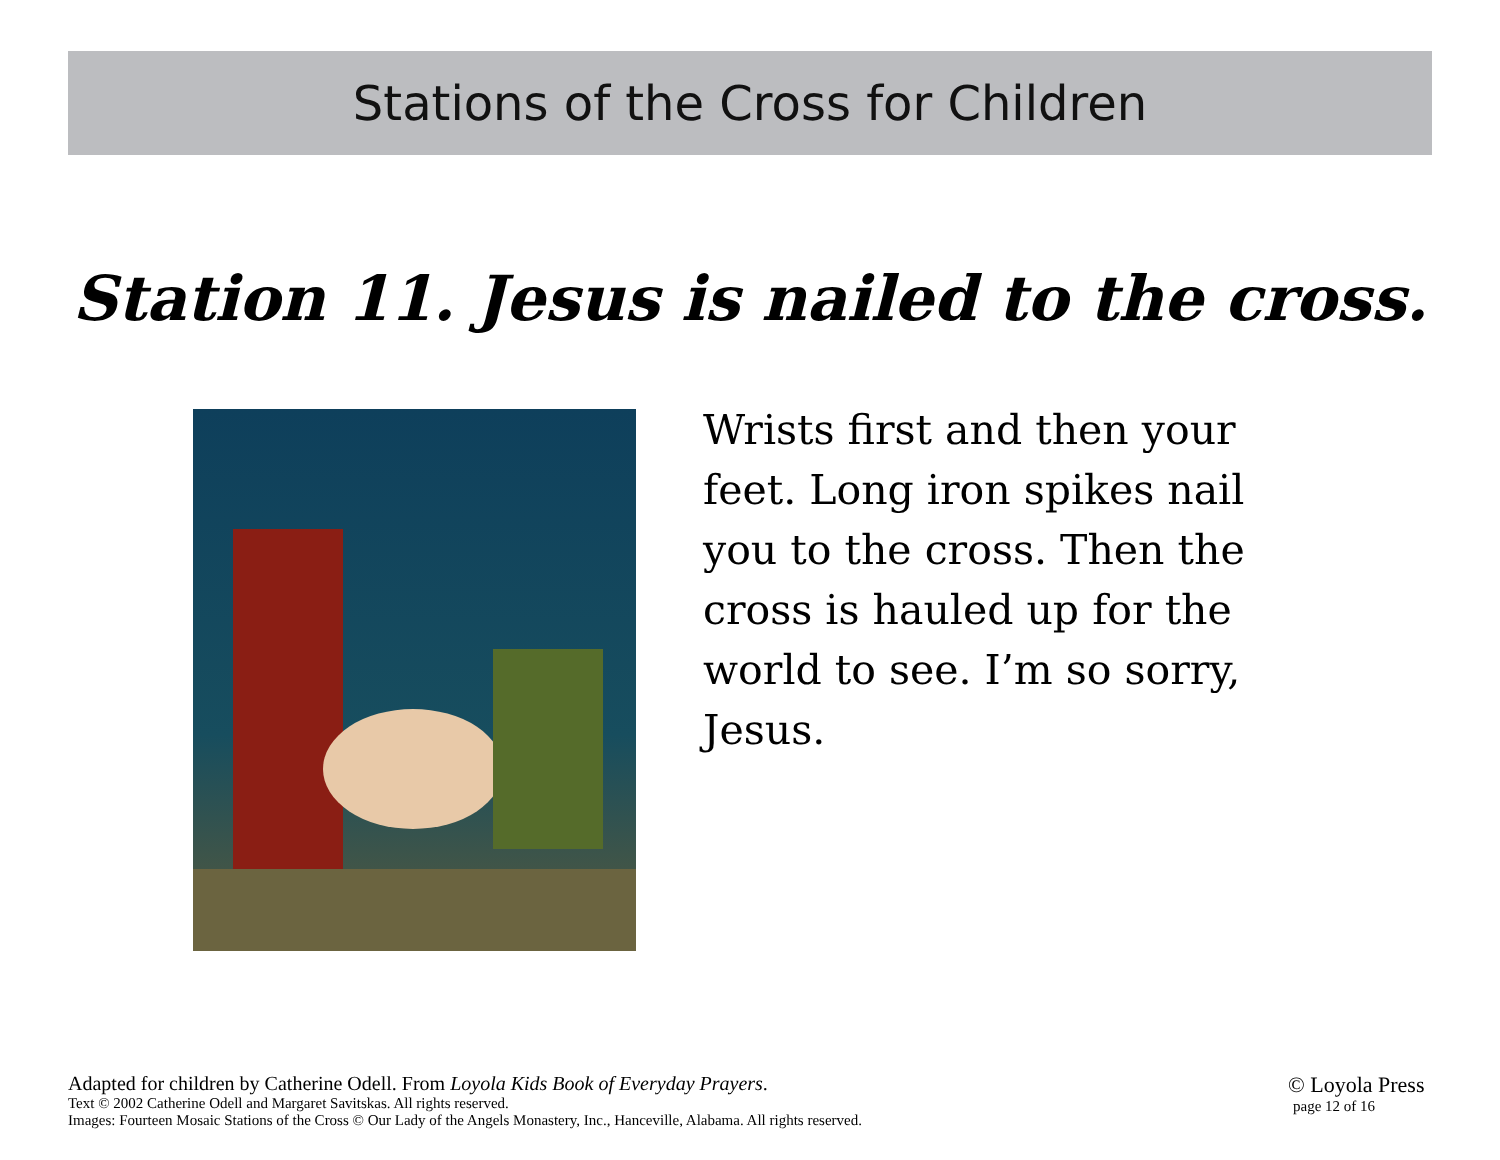Stations of the Cross for Children
Station 11. Jesus is nailed to the cross.
Wrists first and then your feet. Long iron spikes nail you to the cross. Then the cross is hauled up for the world to see. I’m so sorry, Jesus.
Adapted for children by Catherine Odell. From Loyola Kids Book of Everyday Prayers.
Text © 2002 Catherine Odell and Margaret Savitskas. All rights reserved.
Images: Fourteen Mosaic Stations of the Cross © Our Lady of the Angels Monastery, Inc., Hanceville, Alabama. All rights reserved.
© Loyola Press
page 12 of 16